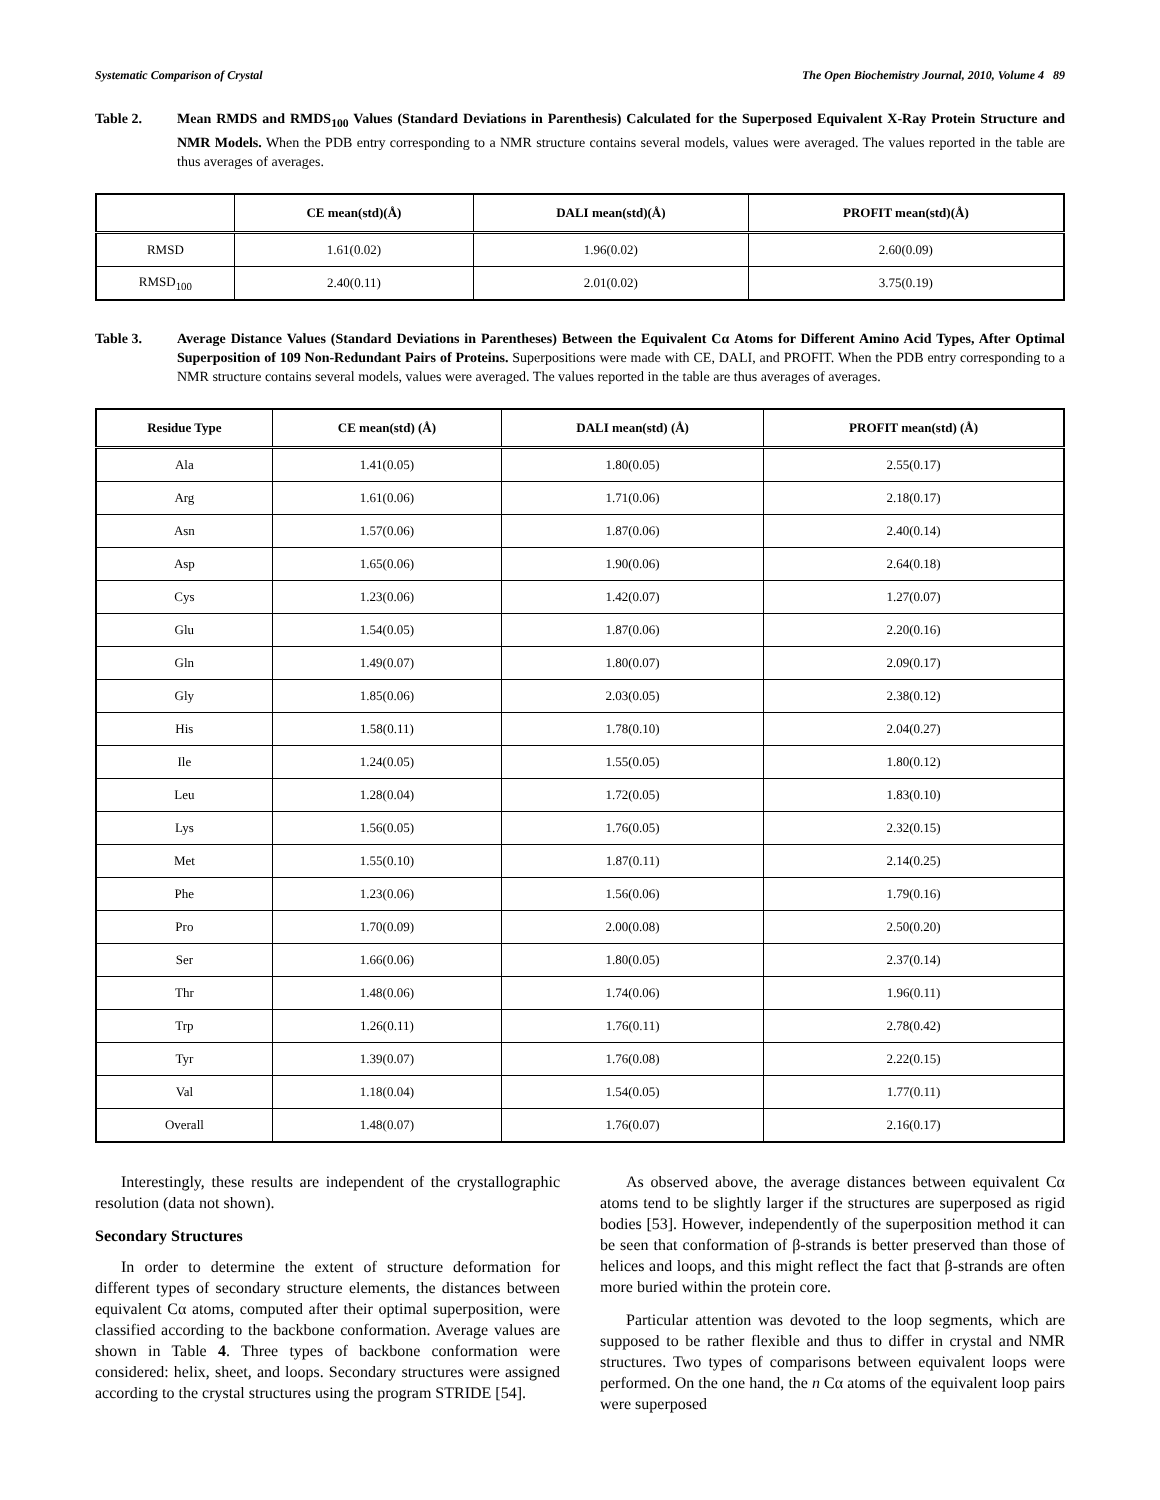Systematic Comparison of Crystal The Open Biochemistry Journal, 2010, Volume 4 89
Table 2. Mean RMDS and RMDS<sub>100</sub> Values (Standard Deviations in Parenthesis) Calculated for the Superposed Equivalent X-Ray Protein Structure and NMR Models. When the PDB entry corresponding to a NMR structure contains several models, values were averaged. The values reported in the table are thus averages of averages.
| | CE mean(std)(Å) | DALI mean(std)(Å) | PROFIT mean(std)(Å) |
| --- | --- | --- | --- |
| RMSD | 1.61(0.02) | 1.96(0.02) | 2.60(0.09) |
| RMSD<sub>100</sub> | 2.40(0.11) | 2.01(0.02) | 3.75(0.19) |
Table 3. Average Distance Values (Standard Deviations in Parentheses) Between the Equivalent Cα Atoms for Different Amino Acid Types, After Optimal Superposition of 109 Non-Redundant Pairs of Proteins. Superpositions were made with CE, DALI, and PROFIT. When the PDB entry corresponding to a NMR structure contains several models, values were averaged. The values reported in the table are thus averages of averages.
| Residue Type | CE mean(std) (Å) | DALI mean(std) (Å) | PROFIT mean(std) (Å) |
| --- | --- | --- | --- |
| Ala | 1.41(0.05) | 1.80(0.05) | 2.55(0.17) |
| Arg | 1.61(0.06) | 1.71(0.06) | 2.18(0.17) |
| Asn | 1.57(0.06) | 1.87(0.06) | 2.40(0.14) |
| Asp | 1.65(0.06) | 1.90(0.06) | 2.64(0.18) |
| Cys | 1.23(0.06) | 1.42(0.07) | 1.27(0.07) |
| Glu | 1.54(0.05) | 1.87(0.06) | 2.20(0.16) |
| Gln | 1.49(0.07) | 1.80(0.07) | 2.09(0.17) |
| Gly | 1.85(0.06) | 2.03(0.05) | 2.38(0.12) |
| His | 1.58(0.11) | 1.78(0.10) | 2.04(0.27) |
| Ile | 1.24(0.05) | 1.55(0.05) | 1.80(0.12) |
| Leu | 1.28(0.04) | 1.72(0.05) | 1.83(0.10) |
| Lys | 1.56(0.05) | 1.76(0.05) | 2.32(0.15) |
| Met | 1.55(0.10) | 1.87(0.11) | 2.14(0.25) |
| Phe | 1.23(0.06) | 1.56(0.06) | 1.79(0.16) |
| Pro | 1.70(0.09) | 2.00(0.08) | 2.50(0.20) |
| Ser | 1.66(0.06) | 1.80(0.05) | 2.37(0.14) |
| Thr | 1.48(0.06) | 1.74(0.06) | 1.96(0.11) |
| Trp | 1.26(0.11) | 1.76(0.11) | 2.78(0.42) |
| Tyr | 1.39(0.07) | 1.76(0.08) | 2.22(0.15) |
| Val | 1.18(0.04) | 1.54(0.05) | 1.77(0.11) |
| Overall | 1.48(0.07) | 1.76(0.07) | 2.16(0.17) |
Interestingly, these results are independent of the crystallographic resolution (data not shown).
Secondary Structures
In order to determine the extent of structure deformation for different types of secondary structure elements, the distances between equivalent Cα atoms, computed after their optimal superposition, were classified according to the backbone conformation. Average values are shown in Table 4. Three types of backbone conformation were considered: helix, sheet, and loops. Secondary structures were assigned according to the crystal structures using the program STRIDE [54].
As observed above, the average distances between equivalent Cα atoms tend to be slightly larger if the structures are superposed as rigid bodies [53]. However, independently of the superposition method it can be seen that conformation of β-strands is better preserved than those of helices and loops, and this might reflect the fact that β-strands are often more buried within the protein core.
Particular attention was devoted to the loop segments, which are supposed to be rather flexible and thus to differ in crystal and NMR structures. Two types of comparisons between equivalent loops were performed. On the one hand, the n Cα atoms of the equivalent loop pairs were superposed